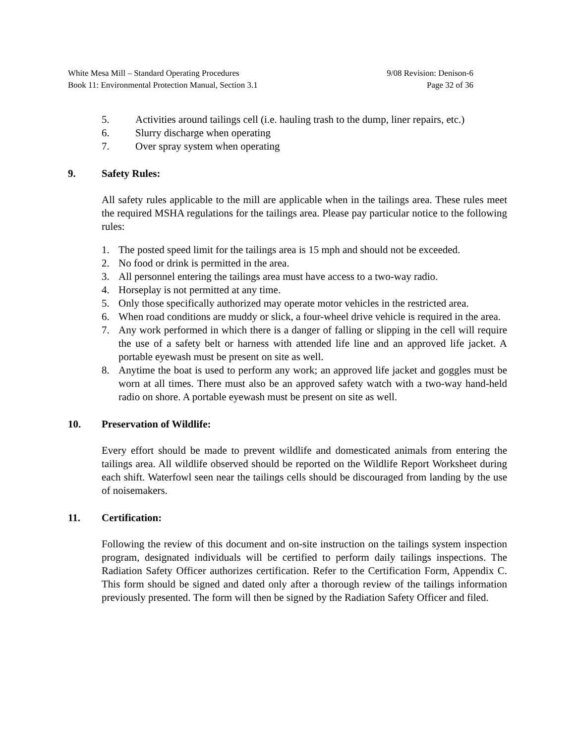White Mesa Mill – Standard Operating Procedures 9/08 Revision: Denison-6
Book 11: Environmental Protection Manual, Section 3.1 Page 32 of 36
5. Activities around tailings cell (i.e. hauling trash to the dump, liner repairs, etc.)
6. Slurry discharge when operating
7. Over spray system when operating
9. Safety Rules:
All safety rules applicable to the mill are applicable when in the tailings area. These rules meet the required MSHA regulations for the tailings area. Please pay particular notice to the following rules:
1. The posted speed limit for the tailings area is 15 mph and should not be exceeded.
2. No food or drink is permitted in the area.
3. All personnel entering the tailings area must have access to a two-way radio.
4. Horseplay is not permitted at any time.
5. Only those specifically authorized may operate motor vehicles in the restricted area.
6. When road conditions are muddy or slick, a four-wheel drive vehicle is required in the area.
7. Any work performed in which there is a danger of falling or slipping in the cell will require the use of a safety belt or harness with attended life line and an approved life jacket. A portable eyewash must be present on site as well.
8. Anytime the boat is used to perform any work; an approved life jacket and goggles must be worn at all times. There must also be an approved safety watch with a two-way hand-held radio on shore. A portable eyewash must be present on site as well.
10. Preservation of Wildlife:
Every effort should be made to prevent wildlife and domesticated animals from entering the tailings area. All wildlife observed should be reported on the Wildlife Report Worksheet during each shift. Waterfowl seen near the tailings cells should be discouraged from landing by the use of noisemakers.
11. Certification:
Following the review of this document and on-site instruction on the tailings system inspection program, designated individuals will be certified to perform daily tailings inspections. The Radiation Safety Officer authorizes certification. Refer to the Certification Form, Appendix C. This form should be signed and dated only after a thorough review of the tailings information previously presented. The form will then be signed by the Radiation Safety Officer and filed.